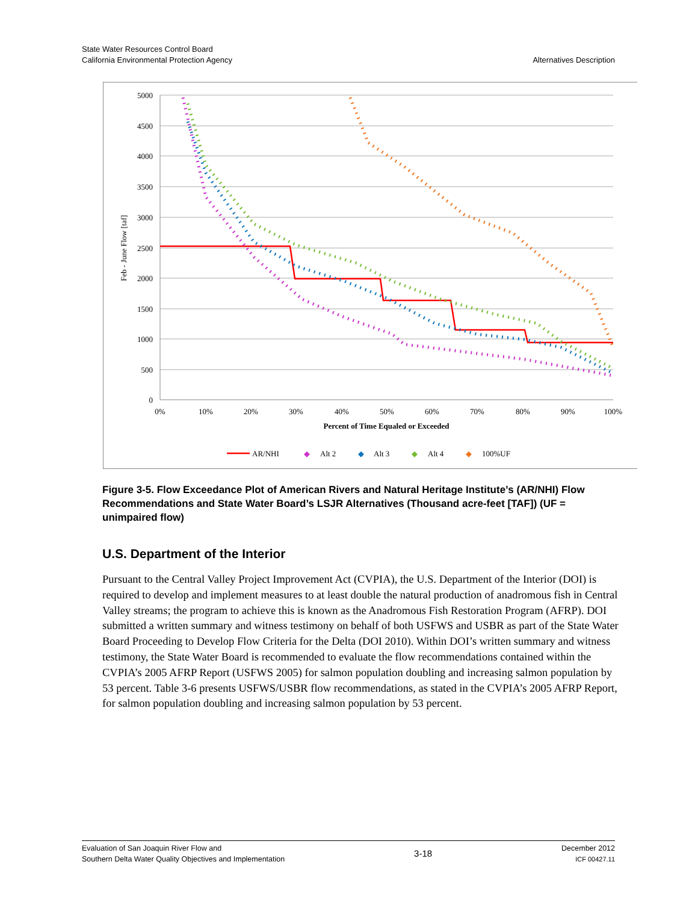State Water Resources Control Board
California Environmental Protection Agency
Alternatives Description
5000
4500
4000
3500
3000
2500
2000
1500
1000
500
0
0%
10%
20%
30%
40%
50%
60%
70%
80%
90%
100%
Percent of Time Equaled or Exceeded
Feb - June Flow [taf]
AR/NHI
◆
Alt 2
◆
Alt 3
◆
Alt 4
◆
100%UF
Figure 3-5. Flow Exceedance Plot of American Rivers and Natural Heritage Institute’s (AR/NHI) Flow Recommendations and State Water Board’s LSJR Alternatives (Thousand acre-feet [TAF]) (UF = unimpaired flow)
U.S. Department of the Interior
Pursuant to the Central Valley Project Improvement Act (CVPIA), the U.S. Department of the Interior (DOI) is required to develop and implement measures to at least double the natural production of anadromous fish in Central Valley streams; the program to achieve this is known as the Anadromous Fish Restoration Program (AFRP). DOI submitted a written summary and witness testimony on behalf of both USFWS and USBR as part of the State Water Board Proceeding to Develop Flow Criteria for the Delta (DOI 2010). Within DOI’s written summary and witness testimony, the State Water Board is recommended to evaluate the flow recommendations contained within the CVPIA’s 2005 AFRP Report (USFWS 2005) for salmon population doubling and increasing salmon population by 53 percent. Table 3-6 presents USFWS/USBR flow recommendations, as stated in the CVPIA’s 2005 AFRP Report, for salmon population doubling and increasing salmon population by 53 percent.
Evaluation of San Joaquin River Flow and
Southern Delta Water Quality Objectives and Implementation
3-18
December 2012
ICF 00427.11